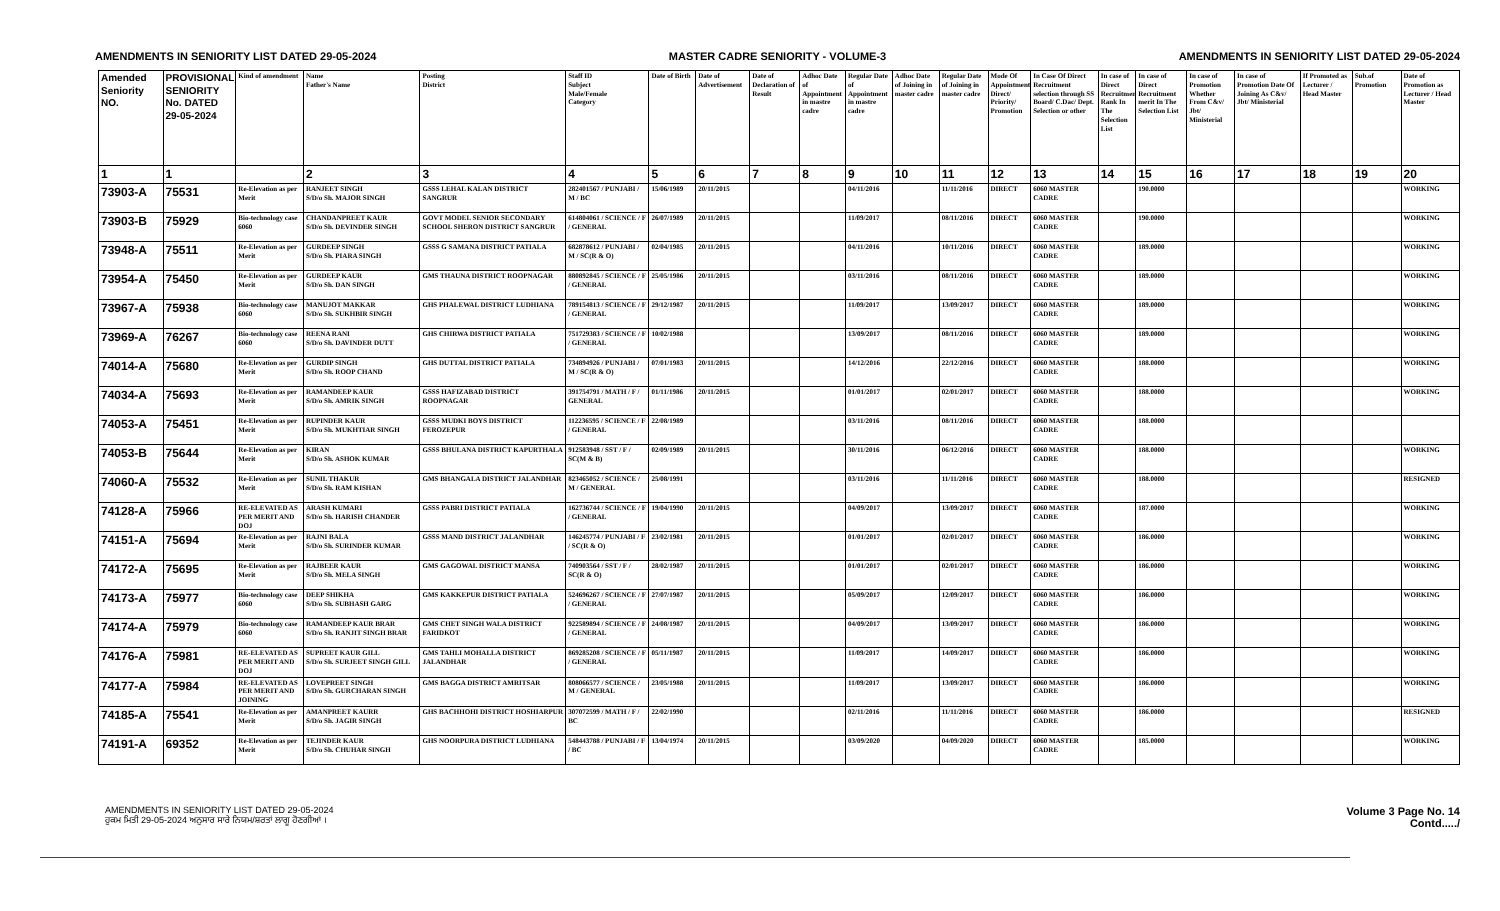AMENDMENTS IN SENIORITY LIST DATED 29-05-2024 MASTER CADRE SENIORITY - VOLUME-3 AMENDMENTS IN SENIORITY LIST DATED 29-05-2024
| Amended Seniority NO. | PROVISIONAL SENIORITY No. DATED 29-05-2024 | Kind of amendment | Name Father's Name | Posting District | Staff ID Subject Male/Female Category | Date of Birth | Date of Advertisement | Date of Declaration of Result | Adhoc Date of Appointment in mastre cadre | Regular Date of Appointment in mastre cadre | Adhoc Date of Joining in master cadre | Regular Date of Joining in master cadre | Mode Of Appointment Direct/ Priority/ Promotion | In Case Of Direct Recruitment selection through SS Board/ C.Dac/ Dept. Selection or other | In case of Direct Recruitment Rank In The Selection List | In case of Direct Recruitment merit In The Selection List | In case of Promotion Whether From C&v/ Jbt/ Ministerial | In case of Promotion Date Of Joining As C&v/ Jbt/ Ministerial | If Promoted as Lecturer / Head Master | Sub.of Promotion | Date of Promotion as Lecturer / Head Master |
| --- | --- | --- | --- | --- | --- | --- | --- | --- | --- | --- | --- | --- | --- | --- | --- | --- | --- | --- | --- | --- | --- |
| 1 | 1 | | 2 | 3 | 4 | 5 | 6 | 7 | 8 | 9 | 10 | 11 | 12 | 13 | 14 | 15 | 16 | 17 | 18 | 19 | 20 |
| 73903-A | 75531 | Re-Elevation as per Merit | RANJEET SINGH S/D/o Sh. MAJOR SINGH | GSSS LEHAL KALAN DISTRICT SANGRUR | 282401567 / PUNJABI / M / BC | 15/06/1989 | 20/11/2015 | | | 04/11/2016 | | 11/11/2016 | DIRECT | 6060 MASTER CADRE | | 190.0000 | | | | | WORKING |
| 73903-B | 75929 | Bio-technology case 6060 | CHANDANPREET KAUR S/D/o Sh. DEVINDER SINGH | GOVT MODEL SENIOR SECONDARY SCHOOL SHERON DISTRICT SANGRUR | 614804061 / SCIENCE / F / GENERAL | 26/07/1989 | 20/11/2015 | | | 11/09/2017 | | 08/11/2016 | DIRECT | 6060 MASTER CADRE | | 190.0000 | | | | | WORKING |
| 73948-A | 75511 | Re-Elevation as per Merit | GURDEEP SINGH S/D/o Sh. PIARA SINGH | GSSS G SAMANA DISTRICT PATIALA | 682878612 / PUNJABI / M / SC(R & O) | 02/04/1985 | 20/11/2015 | | | 04/11/2016 | | 10/11/2016 | DIRECT | 6060 MASTER CADRE | | 189.0000 | | | | | WORKING |
| 73954-A | 75450 | Re-Elevation as per Merit | GURDEEP KAUR S/D/o Sh. DAN SINGH | GMS THAUNA DISTRICT ROOPNAGAR | 880892845 / SCIENCE / F / GENERAL | 25/05/1986 | 20/11/2015 | | | 03/11/2016 | | 08/11/2016 | DIRECT | 6060 MASTER CADRE | | 189.0000 | | | | | WORKING |
| 73967-A | 75938 | Bio-technology case 6060 | MANUJOT MAKKAR S/D/o Sh. SUKHBIR SINGH | GHS PHALEWAL DISTRICT LUDHIANA | 789154813 / SCIENCE / F / GENERAL | 29/12/1987 | 20/11/2015 | | | 11/09/2017 | | 13/09/2017 | DIRECT | 6060 MASTER CADRE | | 189.0000 | | | | | WORKING |
| 73969-A | 76267 | Bio-technology case 6060 | REENA RANI S/D/o Sh. DAVINDER DUTT | GHS CHIRWA DISTRICT PATIALA | 751729383 / SCIENCE / F / GENERAL | 10/02/1988 | | | | 13/09/2017 | | 08/11/2016 | DIRECT | 6060 MASTER CADRE | | 189.0000 | | | | | WORKING |
| 74014-A | 75680 | Re-Elevation as per Merit | GURDIP SINGH S/D/o Sh. ROOP CHAND | GHS DUTTAL DISTRICT PATIALA | 734894926 / PUNJABI / M / SC(R & O) | 07/01/1983 | 20/11/2015 | | | 14/12/2016 | | 22/12/2016 | DIRECT | 6060 MASTER CADRE | | 188.0000 | | | | | WORKING |
| 74034-A | 75693 | Re-Elevation as per Merit | RAMANDEEP KAUR S/D/o Sh. AMRIK SINGH | GSSS HAFIZABAD DISTRICT ROOPNAGAR | 391754791 / MATH / F / GENERAL | 01/11/1986 | 20/11/2015 | | | 01/01/2017 | | 02/01/2017 | DIRECT | 6060 MASTER CADRE | | 188.0000 | | | | | WORKING |
| 74053-A | 75451 | Re-Elevation as per Merit | RUPINDER KAUR S/D/o Sh. MUKHTIAR SINGH | GSSS MUDKI BOYS DISTRICT FEROZEPUR | 112236595 / SCIENCE / F / GENERAL | 22/08/1989 | | | | 03/11/2016 | | 08/11/2016 | DIRECT | 6060 MASTER CADRE | | 188.0000 | | | | | |
| 74053-B | 75644 | Re-Elevation as per Merit | KIRAN S/D/o Sh. ASHOK KUMAR | GSSS BHULANA DISTRICT KAPURTHALA | 912583948 / SST / F / SC(M & B) | 02/09/1989 | 20/11/2015 | | | 30/11/2016 | | 06/12/2016 | DIRECT | 6060 MASTER CADRE | | 188.0000 | | | | | WORKING |
| 74060-A | 75532 | Re-Elevation as per Merit | SUNIL THAKUR S/D/o Sh. RAM KISHAN | GMS BHANGALA DISTRICT JALANDHAR | 823465052 / SCIENCE / M / GENERAL | 25/08/1991 | | | | 03/11/2016 | | 11/11/2016 | DIRECT | 6060 MASTER CADRE | | 188.0000 | | | | | RESIGNED |
| 74128-A | 75966 | RE-ELEVATED AS PER MERIT AND DOJ | ARASH KUMARI S/D/o Sh. HARISH CHANDER | GSSS PABRI DISTRICT PATIALA | 162736744 / SCIENCE / F / GENERAL | 19/04/1990 | 20/11/2015 | | | 04/09/2017 | | 13/09/2017 | DIRECT | 6060 MASTER CADRE | | 187.0000 | | | | | WORKING |
| 74151-A | 75694 | Re-Elevation as per Merit | RAJNI BALA S/D/o Sh. SURINDER KUMAR | GSSS MAND DISTRICT JALANDHAR | 146245774 / PUNJABI / F / SC(R & O) | 23/02/1981 | 20/11/2015 | | | 01/01/2017 | | 02/01/2017 | DIRECT | 6060 MASTER CADRE | | 186.0000 | | | | | WORKING |
| 74172-A | 75695 | Re-Elevation as per Merit | RAJBEER KAUR S/D/o Sh. MELA SINGH | GMS GAGOWAL DISTRICT MANSA | 740903564 / SST / F / SC(R & O) | 28/02/1987 | 20/11/2015 | | | 01/01/2017 | | 02/01/2017 | DIRECT | 6060 MASTER CADRE | | 186.0000 | | | | | WORKING |
| 74173-A | 75977 | Bio-technology case 6060 | DEEP SHIKHA S/D/o Sh. SUBHASH GARG | GMS KAKKEPUR DISTRICT PATIALA | 524696267 / SCIENCE / F / GENERAL | 27/07/1987 | 20/11/2015 | | | 05/09/2017 | | 12/09/2017 | DIRECT | 6060 MASTER CADRE | | 186.0000 | | | | | WORKING |
| 74174-A | 75979 | Bio-technology case 6060 | RAMANDEEP KAUR BRAR S/D/o Sh. RANJIT SINGH BRAR | GMS CHET SINGH WALA DISTRICT FARIDKOT | 922589894 / SCIENCE / F / GENERAL | 24/08/1987 | 20/11/2015 | | | 04/09/2017 | | 13/09/2017 | DIRECT | 6060 MASTER CADRE | | 186.0000 | | | | | WORKING |
| 74176-A | 75981 | RE-ELEVATED AS PER MERIT AND DOJ | SUPREET KAUR GILL S/D/o Sh. SURJEET SINGH GILL | GMS TAHLI MOHALLA DISTRICT JALANDHAR | 869285208 / SCIENCE / F / GENERAL | 05/11/1987 | 20/11/2015 | | | 11/09/2017 | | 14/09/2017 | DIRECT | 6060 MASTER CADRE | | 186.0000 | | | | | WORKING |
| 74177-A | 75984 | RE-ELEVATED AS PER MERIT AND JOINING | LOVEPREET SINGH S/D/o Sh. GURCHARAN SINGH | GMS BAGGA DISTRICT AMRITSAR | 808066577 / SCIENCE / M / GENERAL | 23/05/1988 | 20/11/2015 | | | 11/09/2017 | | 13/09/2017 | DIRECT | 6060 MASTER CADRE | | 186.0000 | | | | | WORKING |
| 74185-A | 75541 | Re-Elevation as per Merit | AMANPREET KAURR S/D/o Sh. JAGIR SINGH | GHS BACHHOHI DISTRICT HOSHIARPUR | 307072599 / MATH / F / BC | 22/02/1990 | | | | 02/11/2016 | | 11/11/2016 | DIRECT | 6060 MASTER CADRE | | 186.0000 | | | | | RESIGNED |
| 74191-A | 69352 | Re-Elevation as per Merit | TEJINDER KAUR S/D/o Sh. CHUHAR SINGH | GHS NOORPURA DISTRICT LUDHIANA | 548443788 / PUNJABI / F / BC | 13/04/1974 | 20/11/2015 | | | 03/09/2020 | | 04/09/2020 | DIRECT | 6060 MASTER CADRE | | 185.0000 | | | | | WORKING |
AMENDMENTS IN SENIORITY LIST DATED 29-05-2024
ਹੁਕਮ ਮਿਤੀ 29-05-2024 ਅਨੁਸਾਰ ਸਾਰੇ ਨਿਯਮ/ਸ਼ਰਤਾਂ ਲਾਗੂ ਹੋਣਗੀਆਂ ।
Volume 3 Page No. 14
Contd...../